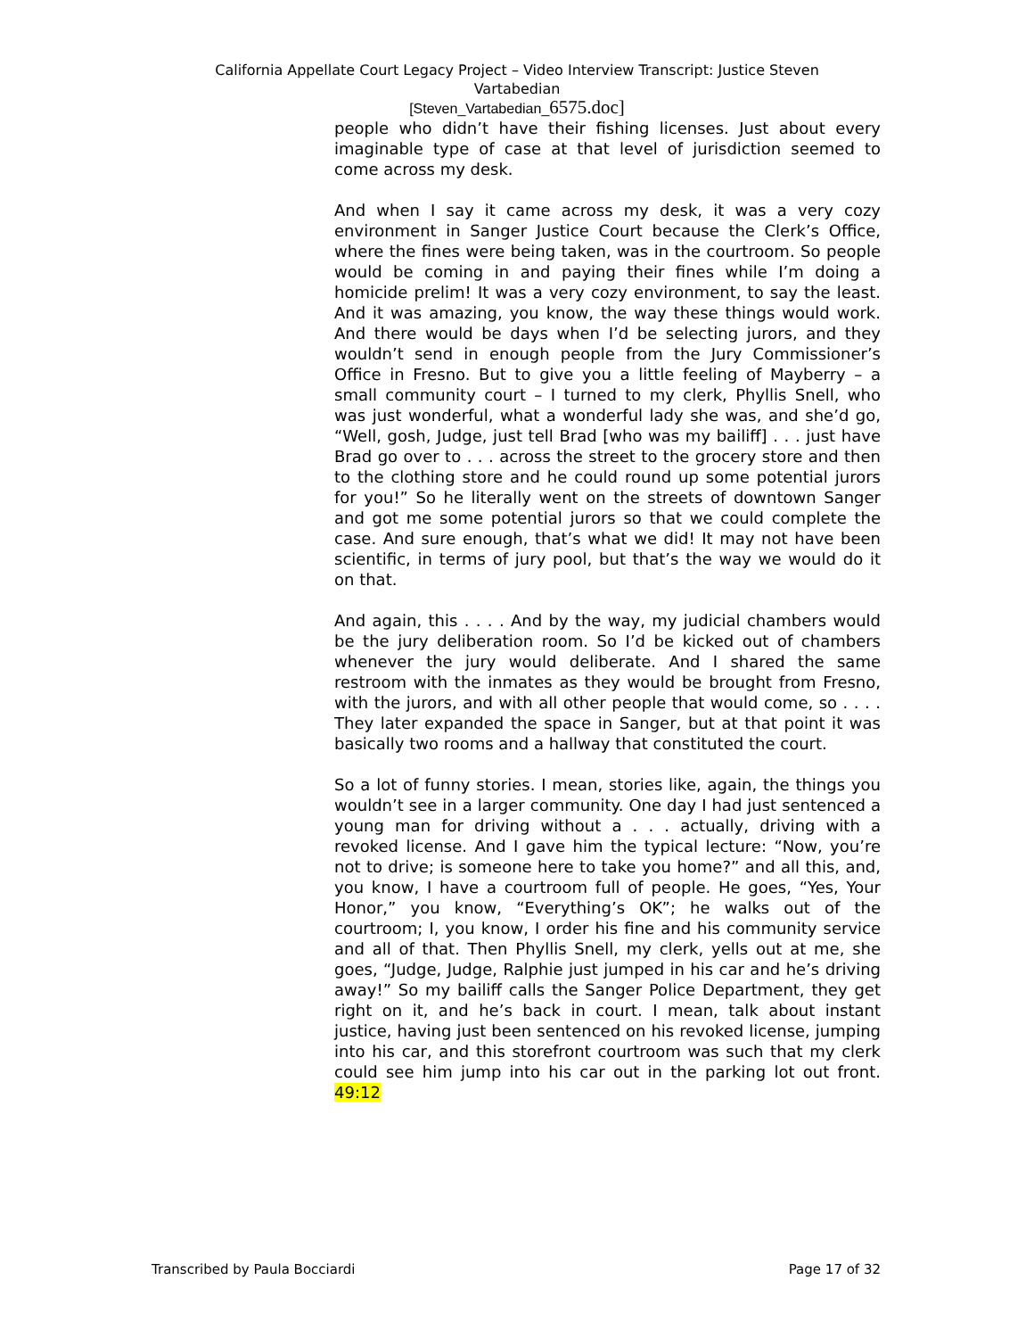California Appellate Court Legacy Project – Video Interview Transcript: Justice Steven
Vartabedian
[Steven_Vartabedian_6575.doc]
people who didn’t have their fishing licenses. Just about every imaginable type of case at that level of jurisdiction seemed to come across my desk.
And when I say it came across my desk, it was a very cozy environment in Sanger Justice Court because the Clerk’s Office, where the fines were being taken, was in the courtroom. So people would be coming in and paying their fines while I’m doing a homicide prelim! It was a very cozy environment, to say the least. And it was amazing, you know, the way these things would work. And there would be days when I’d be selecting jurors, and they wouldn’t send in enough people from the Jury Commissioner’s Office in Fresno. But to give you a little feeling of Mayberry – a small community court – I turned to my clerk, Phyllis Snell, who was just wonderful, what a wonderful lady she was, and she’d go, “Well, gosh, Judge, just tell Brad [who was my bailiff] . . . just have Brad go over to . . . across the street to the grocery store and then to the clothing store and he could round up some potential jurors for you!” So he literally went on the streets of downtown Sanger and got me some potential jurors so that we could complete the case. And sure enough, that’s what we did! It may not have been scientific, in terms of jury pool, but that’s the way we would do it on that.
And again, this . . . . And by the way, my judicial chambers would be the jury deliberation room. So I’d be kicked out of chambers whenever the jury would deliberate. And I shared the same restroom with the inmates as they would be brought from Fresno, with the jurors, and with all other people that would come, so . . . . They later expanded the space in Sanger, but at that point it was basically two rooms and a hallway that constituted the court.
So a lot of funny stories. I mean, stories like, again, the things you wouldn’t see in a larger community. One day I had just sentenced a young man for driving without a . . . actually, driving with a revoked license. And I gave him the typical lecture: “Now, you’re not to drive; is someone here to take you home?” and all this, and, you know, I have a courtroom full of people. He goes, “Yes, Your Honor,” you know, “Everything’s OK”; he walks out of the courtroom; I, you know, I order his fine and his community service and all of that. Then Phyllis Snell, my clerk, yells out at me, she goes, “Judge, Judge, Ralphie just jumped in his car and he’s driving away!” So my bailiff calls the Sanger Police Department, they get right on it, and he’s back in court. I mean, talk about instant justice, having just been sentenced on his revoked license, jumping into his car, and this storefront courtroom was such that my clerk could see him jump into his car out in the parking lot out front. 49:12
Transcribed by Paula Bocciardi Page 17 of 32